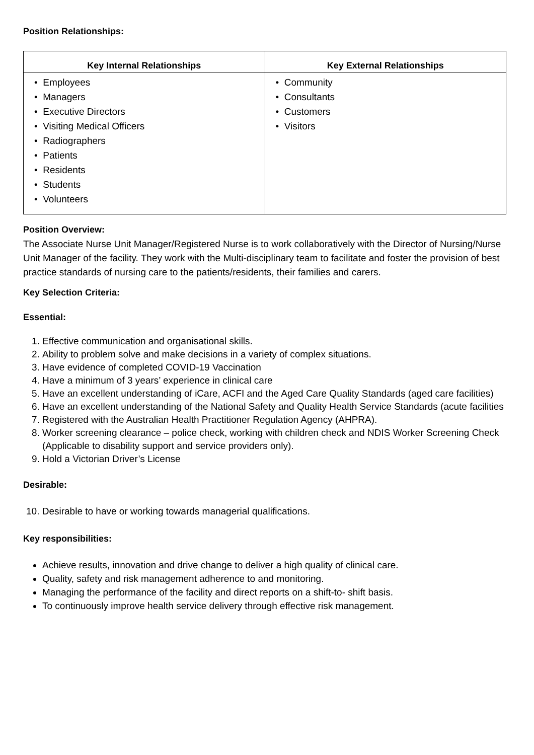Position Relationships:
| Key Internal Relationships | Key External Relationships |
| --- | --- |
| • Employees • Managers • Executive Directors • Visiting Medical Officers • Radiographers • Patients • Residents • Students • Volunteers | • Community • Consultants • Customers • Visitors |
Position Overview:
The Associate Nurse Unit Manager/Registered Nurse is to work collaboratively with the Director of Nursing/Nurse Unit Manager of the facility. They work with the Multi-disciplinary team to facilitate and foster the provision of best practice standards of nursing care to the patients/residents, their families and carers.
Key Selection Criteria:
Essential:
1. Effective communication and organisational skills.
2. Ability to problem solve and make decisions in a variety of complex situations.
3. Have evidence of completed COVID-19 Vaccination
4. Have a minimum of 3 years’ experience in clinical care
5. Have an excellent understanding of iCare, ACFI and the Aged Care Quality Standards (aged care facilities)
6. Have an excellent understanding of the National Safety and Quality Health Service Standards (acute facilities
7. Registered with the Australian Health Practitioner Regulation Agency (AHPRA).
8. Worker screening clearance – police check, working with children check and NDIS Worker Screening Check (Applicable to disability support and service providers only).
9. Hold a Victorian Driver’s License
Desirable:
10. Desirable to have or working towards managerial qualifications.
Key responsibilities:
Achieve results, innovation and drive change to deliver a high quality of clinical care.
Quality, safety and risk management adherence to and monitoring.
Managing the performance of the facility and direct reports on a shift-to- shift basis.
To continuously improve health service delivery through effective risk management.